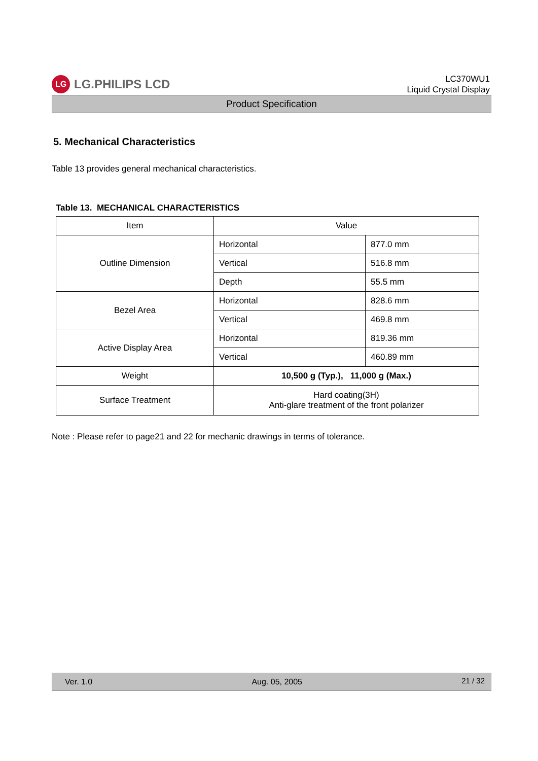LG
LG.PHILIPS LCD
LC370WU1
Liquid Crystal Display
Product Specification
5. Mechanical Characteristics
Table 13 provides general mechanical characteristics.
Table 13. MECHANICAL CHARACTERISTICS
| Item | Value | |
| --- | --- | --- |
| Outline Dimension | Horizontal | 877.0 mm |
| | Vertical | 516.8 mm |
| | Depth | 55.5 mm |
| Bezel Area | Horizontal | 828.6 mm |
| | Vertical | 469.8 mm |
| Active Display Area | Horizontal | 819.36 mm |
| | Vertical | 460.89 mm |
| Weight | 10,500 g (Typ.), 11,000 g (Max.) | |
| Surface Treatment | Hard coating(3H) Anti-glare treatment of the front polarizer | |
Note : Please refer to page21 and 22 for mechanic drawings in terms of tolerance.
Ver. 1.0 Aug. 05, 2005 21 / 32